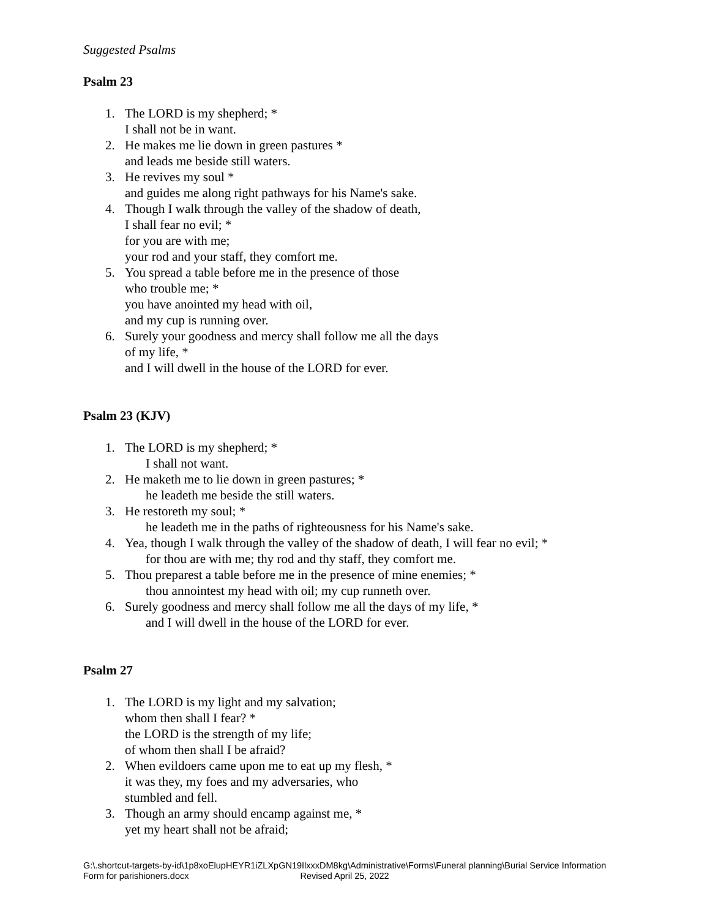Suggested Psalms
Psalm 23
1. The LORD is my shepherd; *
I shall not be in want.
2. He makes me lie down in green pastures *
and leads me beside still waters.
3. He revives my soul *
and guides me along right pathways for his Name's sake.
4. Though I walk through the valley of the shadow of death,
I shall fear no evil; *
for you are with me;
your rod and your staff, they comfort me.
5. You spread a table before me in the presence of those
who trouble me; *
you have anointed my head with oil,
and my cup is running over.
6. Surely your goodness and mercy shall follow me all the days
of my life, *
and I will dwell in the house of the LORD for ever.
Psalm 23 (KJV)
1. The LORD is my shepherd; *
I shall not want.
2. He maketh me to lie down in green pastures; *
he leadeth me beside the still waters.
3. He restoreth my soul; *
he leadeth me in the paths of righteousness for his Name's sake.
4. Yea, though I walk through the valley of the shadow of death, I will fear no evil; *
for thou are with me; thy rod and thy staff, they comfort me.
5. Thou preparest a table before me in the presence of mine enemies; *
thou annointest my head with oil; my cup runneth over.
6. Surely goodness and mercy shall follow me all the days of my life, *
and I will dwell in the house of the LORD for ever.
Psalm 27
1. The LORD is my light and my salvation;
whom then shall I fear? *
the LORD is the strength of my life;
of whom then shall I be afraid?
2. When evildoers came upon me to eat up my flesh, *
it was they, my foes and my adversaries, who
stumbled and fell.
3. Though an army should encamp against me, *
yet my heart shall not be afraid;
G:\.shortcut-targets-by-id\1p8xoElupHEYR1iZLXpGN19IlxxxDM8kg\Administrative\Forms\Funeral planning\Burial Service Information
Form for parishioners.docx Revised April 25, 2022